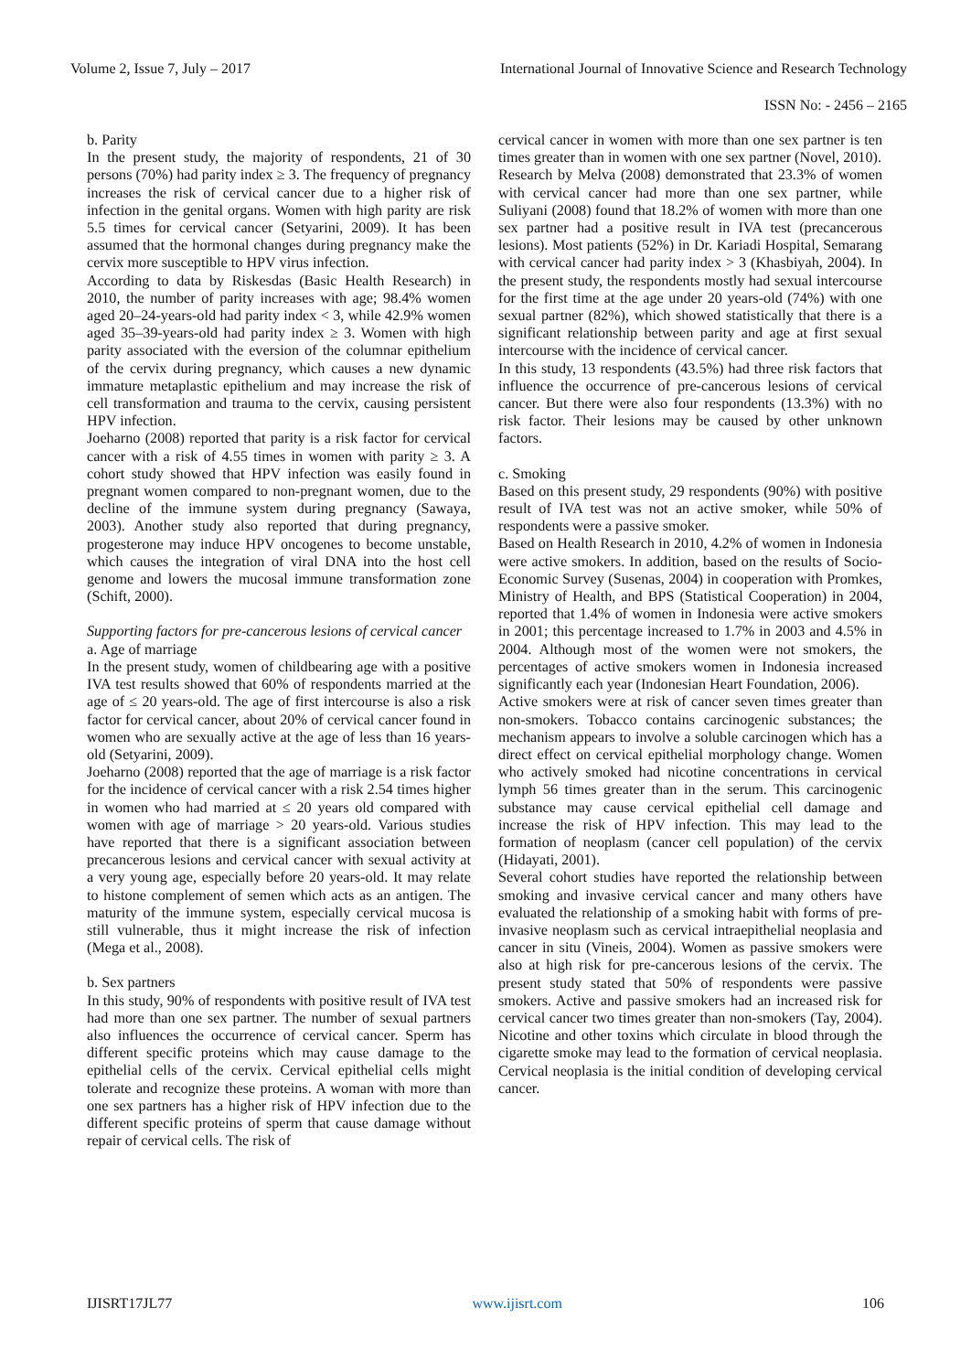Volume 2, Issue 7, July – 2017 International Journal of Innovative Science and Research Technology
ISSN No: - 2456 – 2165
b. Parity
In the present study, the majority of respondents, 21 of 30 persons (70%) had parity index ≥ 3. The frequency of pregnancy increases the risk of cervical cancer due to a higher risk of infection in the genital organs. Women with high parity are risk 5.5 times for cervical cancer (Setyarini, 2009). It has been assumed that the hormonal changes during pregnancy make the cervix more susceptible to HPV virus infection.
According to data by Riskesdas (Basic Health Research) in 2010, the number of parity increases with age; 98.4% women aged 20–24-years-old had parity index < 3, while 42.9% women aged 35–39-years-old had parity index ≥ 3. Women with high parity associated with the eversion of the columnar epithelium of the cervix during pregnancy, which causes a new dynamic immature metaplastic epithelium and may increase the risk of cell transformation and trauma to the cervix, causing persistent HPV infection.
Joeharno (2008) reported that parity is a risk factor for cervical cancer with a risk of 4.55 times in women with parity ≥ 3. A cohort study showed that HPV infection was easily found in pregnant women compared to non-pregnant women, due to the decline of the immune system during pregnancy (Sawaya, 2003). Another study also reported that during pregnancy, progesterone may induce HPV oncogenes to become unstable, which causes the integration of viral DNA into the host cell genome and lowers the mucosal immune transformation zone (Schift, 2000).
Supporting factors for pre-cancerous lesions of cervical cancer
a. Age of marriage
In the present study, women of childbearing age with a positive IVA test results showed that 60% of respondents married at the age of ≤ 20 years-old. The age of first intercourse is also a risk factor for cervical cancer, about 20% of cervical cancer found in women who are sexually active at the age of less than 16 years-old (Setyarini, 2009).
Joeharno (2008) reported that the age of marriage is a risk factor for the incidence of cervical cancer with a risk 2.54 times higher in women who had married at ≤ 20 years old compared with women with age of marriage > 20 years-old. Various studies have reported that there is a significant association between precancerous lesions and cervical cancer with sexual activity at a very young age, especially before 20 years-old. It may relate to histone complement of semen which acts as an antigen. The maturity of the immune system, especially cervical mucosa is still vulnerable, thus it might increase the risk of infection (Mega et al., 2008).
b. Sex partners
In this study, 90% of respondents with positive result of IVA test had more than one sex partner. The number of sexual partners also influences the occurrence of cervical cancer. Sperm has different specific proteins which may cause damage to the epithelial cells of the cervix. Cervical epithelial cells might tolerate and recognize these proteins. A woman with more than one sex partners has a higher risk of HPV infection due to the different specific proteins of sperm that cause damage without repair of cervical cells. The risk of
cervical cancer in women with more than one sex partner is ten times greater than in women with one sex partner (Novel, 2010).
Research by Melva (2008) demonstrated that 23.3% of women with cervical cancer had more than one sex partner, while Suliyani (2008) found that 18.2% of women with more than one sex partner had a positive result in IVA test (precancerous lesions). Most patients (52%) in Dr. Kariadi Hospital, Semarang with cervical cancer had parity index > 3 (Khasbiyah, 2004). In the present study, the respondents mostly had sexual intercourse for the first time at the age under 20 years-old (74%) with one sexual partner (82%), which showed statistically that there is a significant relationship between parity and age at first sexual intercourse with the incidence of cervical cancer.
In this study, 13 respondents (43.5%) had three risk factors that influence the occurrence of pre-cancerous lesions of cervical cancer. But there were also four respondents (13.3%) with no risk factor. Their lesions may be caused by other unknown factors.
c. Smoking
Based on this present study, 29 respondents (90%) with positive result of IVA test was not an active smoker, while 50% of respondents were a passive smoker.
Based on Health Research in 2010, 4.2% of women in Indonesia were active smokers. In addition, based on the results of Socio-Economic Survey (Susenas, 2004) in cooperation with Promkes, Ministry of Health, and BPS (Statistical Cooperation) in 2004, reported that 1.4% of women in Indonesia were active smokers in 2001; this percentage increased to 1.7% in 2003 and 4.5% in 2004. Although most of the women were not smokers, the percentages of active smokers women in Indonesia increased significantly each year (Indonesian Heart Foundation, 2006).
Active smokers were at risk of cancer seven times greater than non-smokers. Tobacco contains carcinogenic substances; the mechanism appears to involve a soluble carcinogen which has a direct effect on cervical epithelial morphology change. Women who actively smoked had nicotine concentrations in cervical lymph 56 times greater than in the serum. This carcinogenic substance may cause cervical epithelial cell damage and increase the risk of HPV infection. This may lead to the formation of neoplasm (cancer cell population) of the cervix (Hidayati, 2001).
Several cohort studies have reported the relationship between smoking and invasive cervical cancer and many others have evaluated the relationship of a smoking habit with forms of pre-invasive neoplasm such as cervical intraepithelial neoplasia and cancer in situ (Vineis, 2004). Women as passive smokers were also at high risk for pre-cancerous lesions of the cervix. The present study stated that 50% of respondents were passive smokers. Active and passive smokers had an increased risk for cervical cancer two times greater than non-smokers (Tay, 2004). Nicotine and other toxins which circulate in blood through the cigarette smoke may lead to the formation of cervical neoplasia. Cervical neoplasia is the initial condition of developing cervical cancer.
IJISRT17JL77 www.ijisrt.com 106